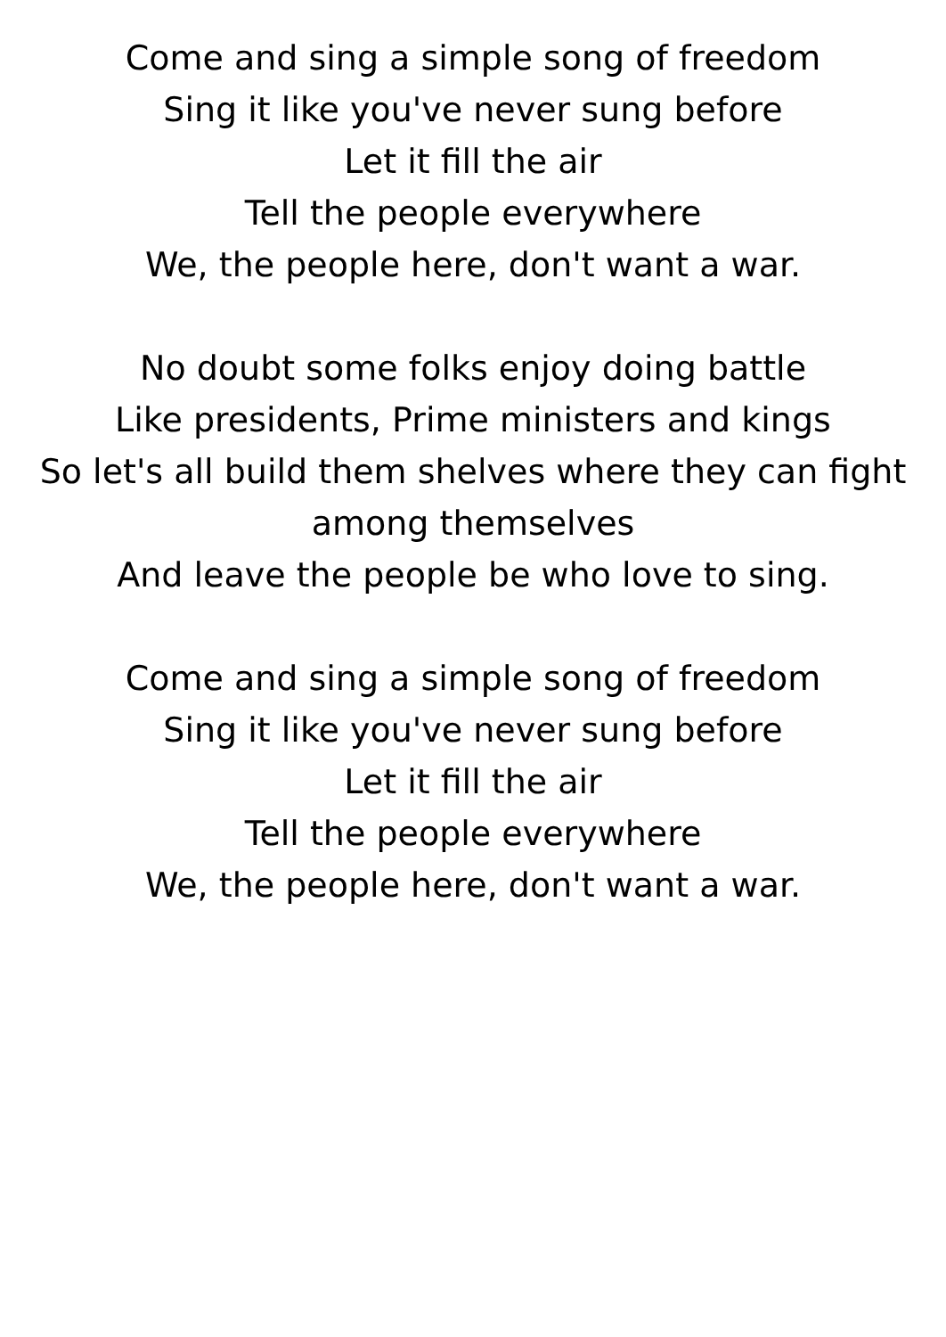Come and sing a simple song of freedom
Sing it like you've never sung before
Let it fill the air
Tell the people everywhere
We, the people here, don't want a war.
No doubt some folks enjoy doing battle
Like presidents, Prime ministers and kings
So let's all build them shelves where they can fight
among themselves
And leave the people be who love to sing.
Come and sing a simple song of freedom
Sing it like you've never sung before
Let it fill the air
Tell the people everywhere
We, the people here, don't want a war.